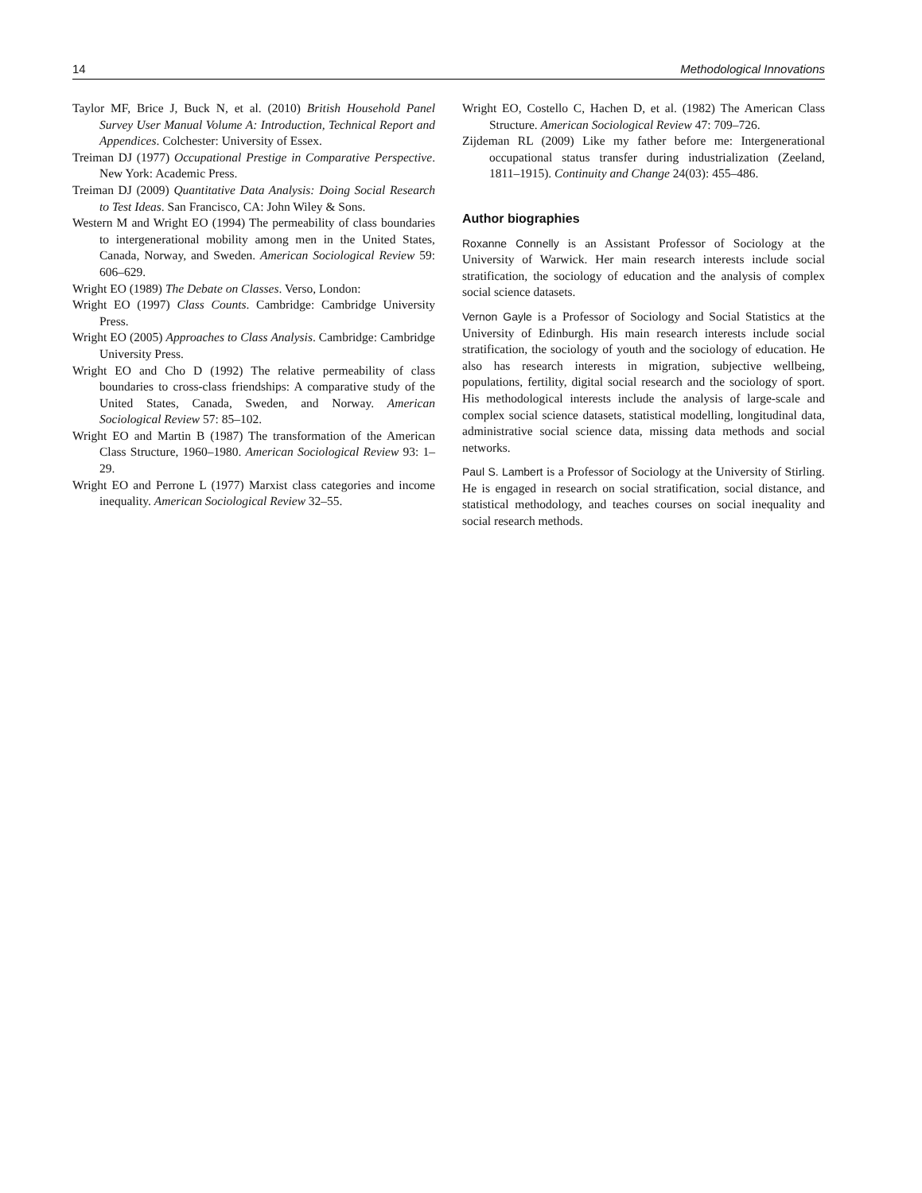14 Methodological Innovations
Taylor MF, Brice J, Buck N, et al. (2010) British Household Panel Survey User Manual Volume A: Introduction, Technical Report and Appendices. Colchester: University of Essex.
Treiman DJ (1977) Occupational Prestige in Comparative Perspective. New York: Academic Press.
Treiman DJ (2009) Quantitative Data Analysis: Doing Social Research to Test Ideas. San Francisco, CA: John Wiley & Sons.
Western M and Wright EO (1994) The permeability of class boundaries to intergenerational mobility among men in the United States, Canada, Norway, and Sweden. American Sociological Review 59: 606–629.
Wright EO (1989) The Debate on Classes. Verso, London:
Wright EO (1997) Class Counts. Cambridge: Cambridge University Press.
Wright EO (2005) Approaches to Class Analysis. Cambridge: Cambridge University Press.
Wright EO and Cho D (1992) The relative permeability of class boundaries to cross-class friendships: A comparative study of the United States, Canada, Sweden, and Norway. American Sociological Review 57: 85–102.
Wright EO and Martin B (1987) The transformation of the American Class Structure, 1960–1980. American Sociological Review 93: 1–29.
Wright EO and Perrone L (1977) Marxist class categories and income inequality. American Sociological Review 32–55.
Wright EO, Costello C, Hachen D, et al. (1982) The American Class Structure. American Sociological Review 47: 709–726.
Zijdeman RL (2009) Like my father before me: Intergenerational occupational status transfer during industrialization (Zeeland, 1811–1915). Continuity and Change 24(03): 455–486.
Author biographies
Roxanne Connelly is an Assistant Professor of Sociology at the University of Warwick. Her main research interests include social stratification, the sociology of education and the analysis of complex social science datasets.
Vernon Gayle is a Professor of Sociology and Social Statistics at the University of Edinburgh. His main research interests include social stratification, the sociology of youth and the sociology of education. He also has research interests in migration, subjective wellbeing, populations, fertility, digital social research and the sociology of sport. His methodological interests include the analysis of large-scale and complex social science datasets, statistical modelling, longitudinal data, administrative social science data, missing data methods and social networks.
Paul S. Lambert is a Professor of Sociology at the University of Stirling. He is engaged in research on social stratification, social distance, and statistical methodology, and teaches courses on social inequality and social research methods.